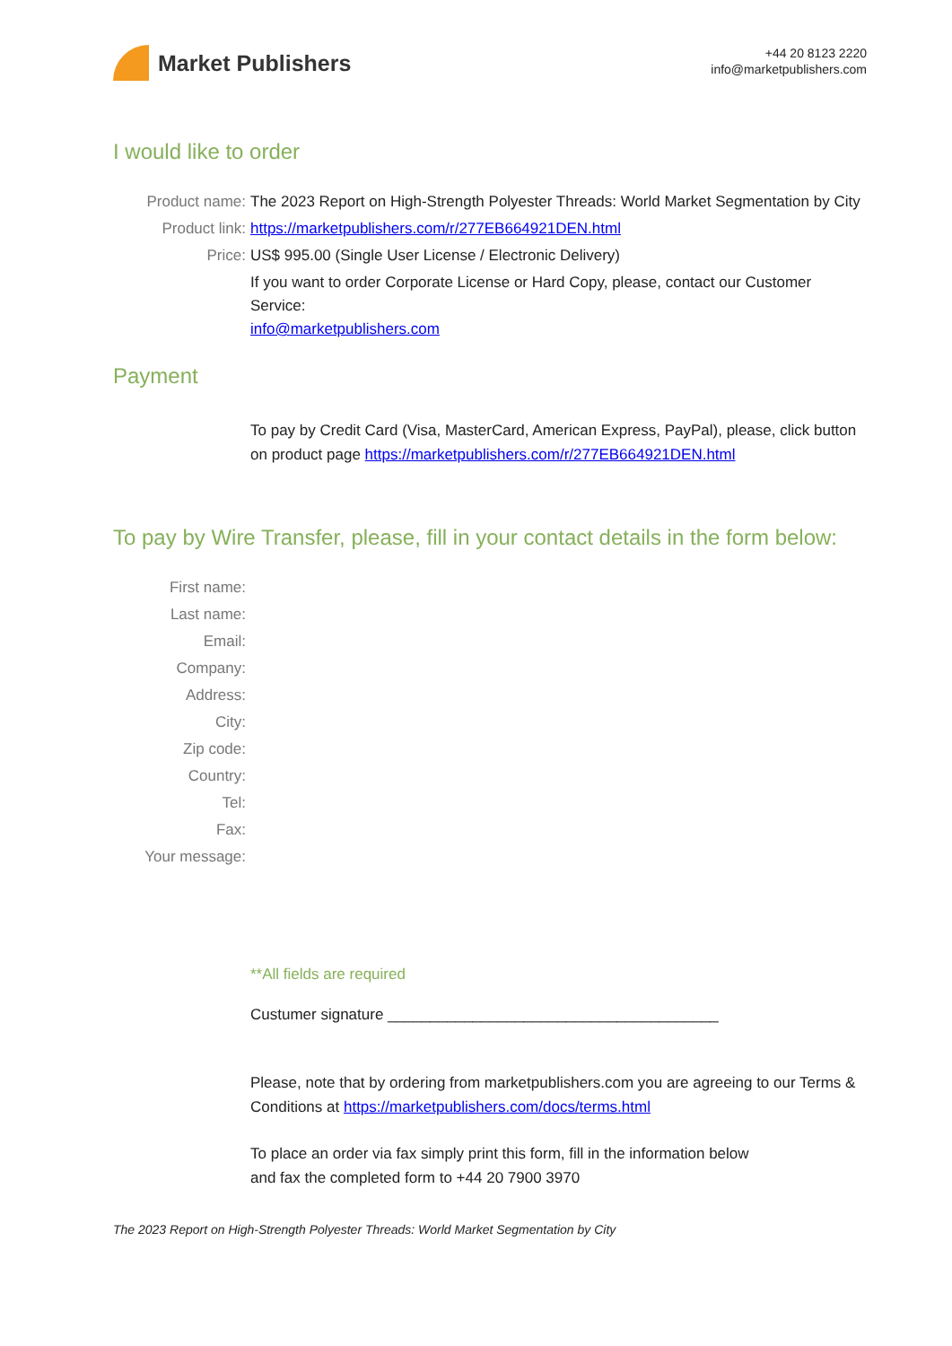Market Publishers
+44 20 8123 2220
info@marketpublishers.com
I would like to order
Product name: The 2023 Report on High-Strength Polyester Threads: World Market Segmentation by City
Product link: https://marketpublishers.com/r/277EB664921DEN.html
Price: US$ 995.00 (Single User License / Electronic Delivery)
If you want to order Corporate License or Hard Copy, please, contact our Customer Service:
info@marketpublishers.com
Payment
To pay by Credit Card (Visa, MasterCard, American Express, PayPal), please, click button on product page https://marketpublishers.com/r/277EB664921DEN.html
To pay by Wire Transfer, please, fill in your contact details in the form below:
First name:
Last name:
Email:
Company:
Address:
City:
Zip code:
Country:
Tel:
Fax:
Your message:
**All fields are required
Custumer signature _______________________________________
Please, note that by ordering from marketpublishers.com you are agreeing to our Terms & Conditions at https://marketpublishers.com/docs/terms.html
To place an order via fax simply print this form, fill in the information below
and fax the completed form to +44 20 7900 3970
The 2023 Report on High-Strength Polyester Threads: World Market Segmentation by City